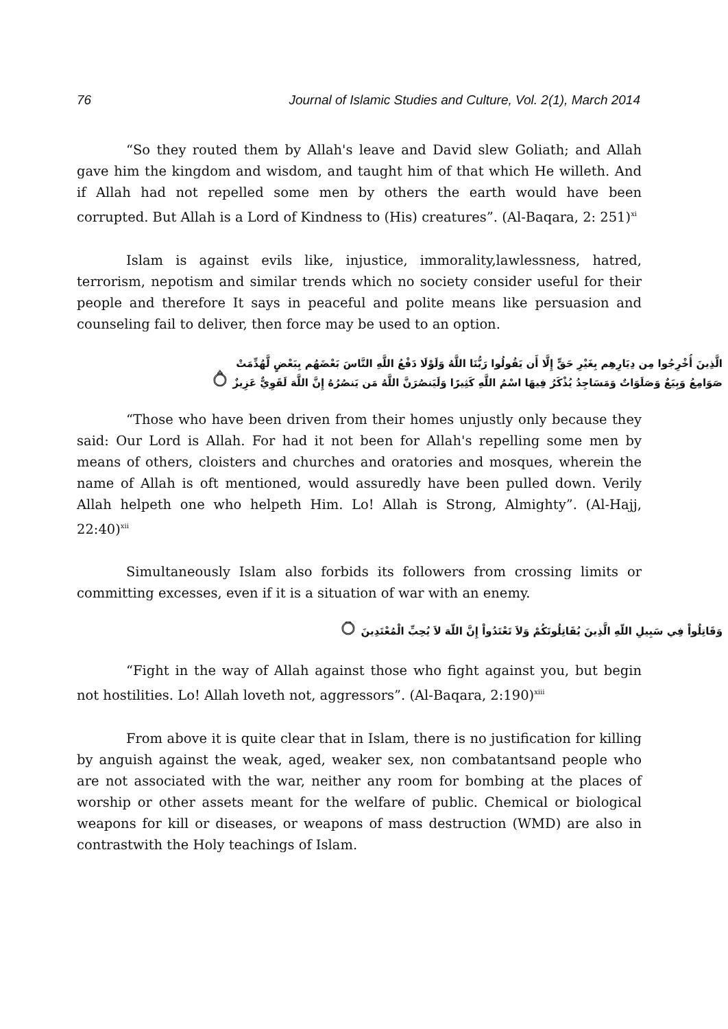76 Journal of Islamic Studies and Culture, Vol. 2(1), March 2014
“So they routed them by Allah's leave and David slew Goliath; and Allah gave him the kingdom and wisdom, and taught him of that which He willeth. And if Allah had not repelled some men by others the earth would have been corrupted. But Allah is a Lord of Kindness to (His) creatures”. (Al-Baqara, 2: 251)<sup>xi</sup>
Islam is against evils like, injustice, immorality,lawlessness, hatred, terrorism, nepotism and similar trends which no society consider useful for their people and therefore It says in peaceful and polite means like persuasion and counseling fail to deliver, then force may be used to an option.
الَّذِينَ أُخْرِجُوا مِن دِيَارِهِم بِغَيْرِ حَقٍّ إِلَّا أَن يَقُولُوا رَبُّنَا اللَّهُ وَلَوْلَا دَفْعُ اللَّهِ النَّاسَ بَعْضَهُم بِبَعْضٍ لَّهُدِّمَتْ
صَوَامِعُ وَبِيَعٌ وَصَلَوَاتٌ وَمَسَاجِدُ يُذْكَرُ فِيهَا اسْمُ اللَّهِ كَثِيرًا وَلَيَنصُرَنَّ اللَّهُ مَن يَنصُرُهُ إِنَّ اللَّهَ لَقَوِيٌّ عَزِيزٌ ۝
“Those who have been driven from their homes unjustly only because they said: Our Lord is Allah. For had it not been for Allah's repelling some men by means of others, cloisters and churches and oratories and mosques, wherein the name of Allah is oft mentioned, would assuredly have been pulled down. Verily Allah helpeth one who helpeth Him. Lo! Allah is Strong, Almighty”. (Al-Hajj, 22:40)<sup>xii</sup>
Simultaneously Islam also forbids its followers from crossing limits or committing excesses, even if it is a situation of war with an enemy.
وَقَاتِلُواْ فِي سَبِيلِ اللّهِ الَّذِينَ يُقَاتِلُونَكُمْ وَلاَ تَعْتَدُواْ إِنَّ اللّهَ لاَ يُحِبِّ الْمُعْتَدِينَ ۝
“Fight in the way of Allah against those who fight against you, but begin not hostilities. Lo! Allah loveth not, aggressors”. (Al-Baqara, 2:190)<sup>xiii</sup>
From above it is quite clear that in Islam, there is no justification for killing by anguish against the weak, aged, weaker sex, non combatantsand people who are not associated with the war, neither any room for bombing at the places of worship or other assets meant for the welfare of public. Chemical or biological weapons for kill or diseases, or weapons of mass destruction (WMD) are also in contrastwith the Holy teachings of Islam.